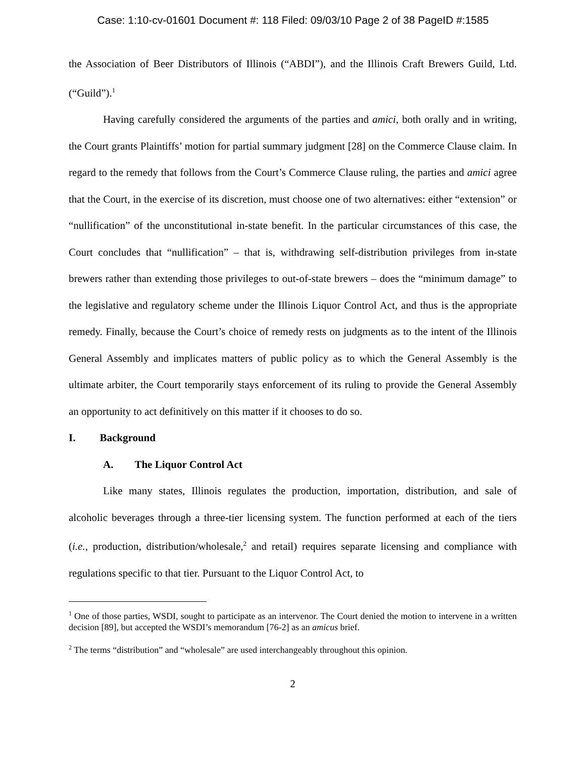Case: 1:10-cv-01601 Document #: 118 Filed: 09/03/10 Page 2 of 38 PageID #:1585
the Association of Beer Distributors of Illinois (“ABDI”), and the Illinois Craft Brewers Guild, Ltd. (“Guild”).<sup>1</sup>
Having carefully considered the arguments of the parties and amici, both orally and in writing, the Court grants Plaintiffs’ motion for partial summary judgment [28] on the Commerce Clause claim. In regard to the remedy that follows from the Court’s Commerce Clause ruling, the parties and amici agree that the Court, in the exercise of its discretion, must choose one of two alternatives: either “extension” or “nullification” of the unconstitutional in-state benefit. In the particular circumstances of this case, the Court concludes that “nullification” – that is, withdrawing self-distribution privileges from in-state brewers rather than extending those privileges to out-of-state brewers – does the “minimum damage” to the legislative and regulatory scheme under the Illinois Liquor Control Act, and thus is the appropriate remedy. Finally, because the Court’s choice of remedy rests on judgments as to the intent of the Illinois General Assembly and implicates matters of public policy as to which the General Assembly is the ultimate arbiter, the Court temporarily stays enforcement of its ruling to provide the General Assembly an opportunity to act definitively on this matter if it chooses to do so.
I. Background
A. The Liquor Control Act
Like many states, Illinois regulates the production, importation, distribution, and sale of alcoholic beverages through a three-tier licensing system. The function performed at each of the tiers (i.e., production, distribution/wholesale,<sup>2</sup> and retail) requires separate licensing and compliance with regulations specific to that tier. Pursuant to the Liquor Control Act, to
<sup>1</sup> One of those parties, WSDI, sought to participate as an intervenor. The Court denied the motion to intervene in a written decision [89], but accepted the WSDI’s memorandum [76-2] as an amicus brief.
<sup>2</sup> The terms “distribution” and “wholesale” are used interchangeably throughout this opinion.
2